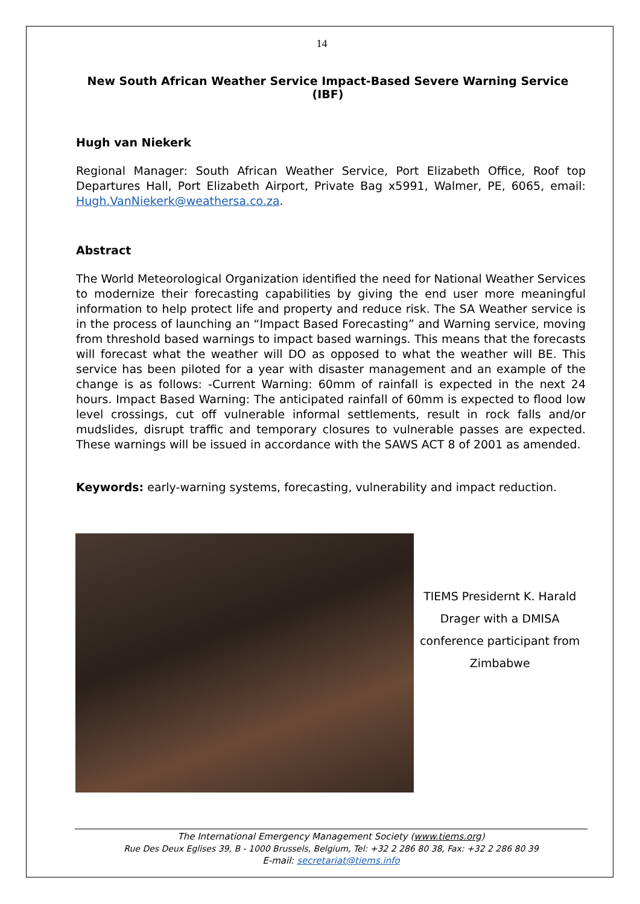14
New South African Weather Service Impact-Based Severe Warning Service (IBF)
Hugh van Niekerk
Regional Manager: South African Weather Service, Port Elizabeth Office, Roof top Departures Hall, Port Elizabeth Airport, Private Bag x5991, Walmer, PE, 6065, email: Hugh.VanNiekerk@weathersa.co.za.
Abstract
The World Meteorological Organization identified the need for National Weather Services to modernize their forecasting capabilities by giving the end user more meaningful information to help protect life and property and reduce risk. The SA Weather service is in the process of launching an “Impact Based Forecasting” and Warning service, moving from threshold based warnings to impact based warnings. This means that the forecasts will forecast what the weather will DO as opposed to what the weather will BE. This service has been piloted for a year with disaster management and an example of the change is as follows: -Current Warning: 60mm of rainfall is expected in the next 24 hours. Impact Based Warning: The anticipated rainfall of 60mm is expected to flood low level crossings, cut off vulnerable informal settlements, result in rock falls and/or mudslides, disrupt traffic and temporary closures to vulnerable passes are expected. These warnings will be issued in accordance with the SAWS ACT 8 of 2001 as amended.
Keywords: early-warning systems, forecasting, vulnerability and impact reduction.
TIEMS Presidernt K. Harald Drager with a DMISA conference participant from Zimbabwe
The International Emergency Management Society (www.tiems.org)
Rue Des Deux Eglises 39, B - 1000 Brussels, Belgium, Tel: +32 2 286 80 38, Fax: +32 2 286 80 39
E-mail: secretariat@tiems.info